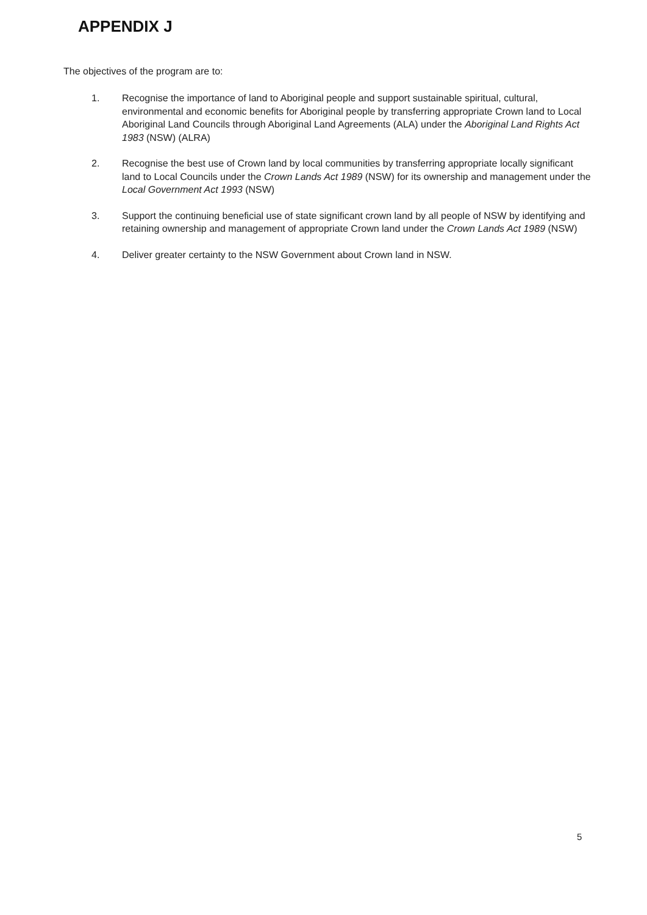APPENDIX J
The objectives of the program are to:
1. Recognise the importance of land to Aboriginal people and support sustainable spiritual, cultural, environmental and economic benefits for Aboriginal people by transferring appropriate Crown land to Local Aboriginal Land Councils through Aboriginal Land Agreements (ALA) under the Aboriginal Land Rights Act 1983 (NSW) (ALRA)
2. Recognise the best use of Crown land by local communities by transferring appropriate locally significant land to Local Councils under the Crown Lands Act 1989 (NSW) for its ownership and management under the Local Government Act 1993 (NSW)
3. Support the continuing beneficial use of state significant crown land by all people of NSW by identifying and retaining ownership and management of appropriate Crown land under the Crown Lands Act 1989 (NSW)
4. Deliver greater certainty to the NSW Government about Crown land in NSW.
5